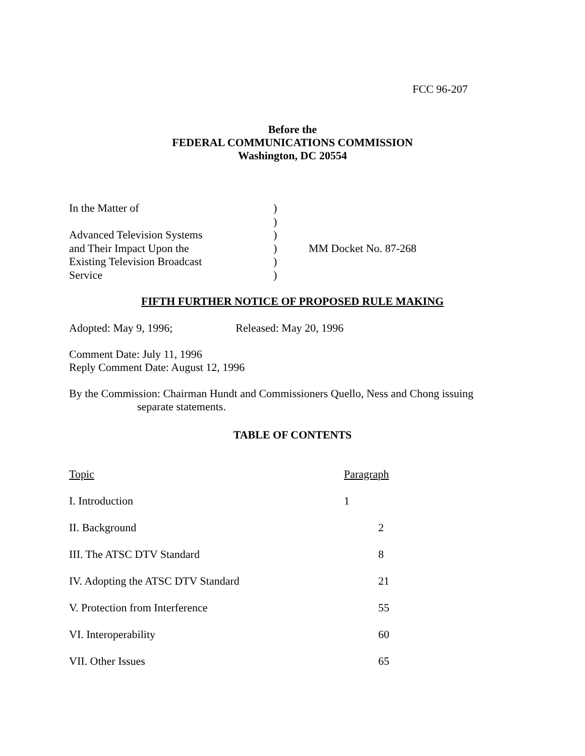FCC 96-207
Before the
FEDERAL COMMUNICATIONS COMMISSION
Washington, DC 20554
| In the Matter of | ) | |
| | ) | |
| Advanced Television Systems | ) | |
| and Their Impact Upon the | ) | MM Docket No. 87-268 |
| Existing Television Broadcast | ) | |
| Service | ) | |
FIFTH FURTHER NOTICE OF PROPOSED RULE MAKING
Adopted: May 9, 1996; Released: May 20, 1996
Comment Date: July 11, 1996
Reply Comment Date: August 12, 1996
By the Commission: Chairman Hundt and Commissioners Quello, Ness and Chong issuing
separate statements.
TABLE OF CONTENTS
| Topic | Paragraph |
| I. Introduction | 1 |
| II. Background | 2 |
| III. The ATSC DTV Standard | 8 |
| IV. Adopting the ATSC DTV Standard | 21 |
| V. Protection from Interference | 55 |
| VI. Interoperability | 60 |
| VII. Other Issues | 65 |